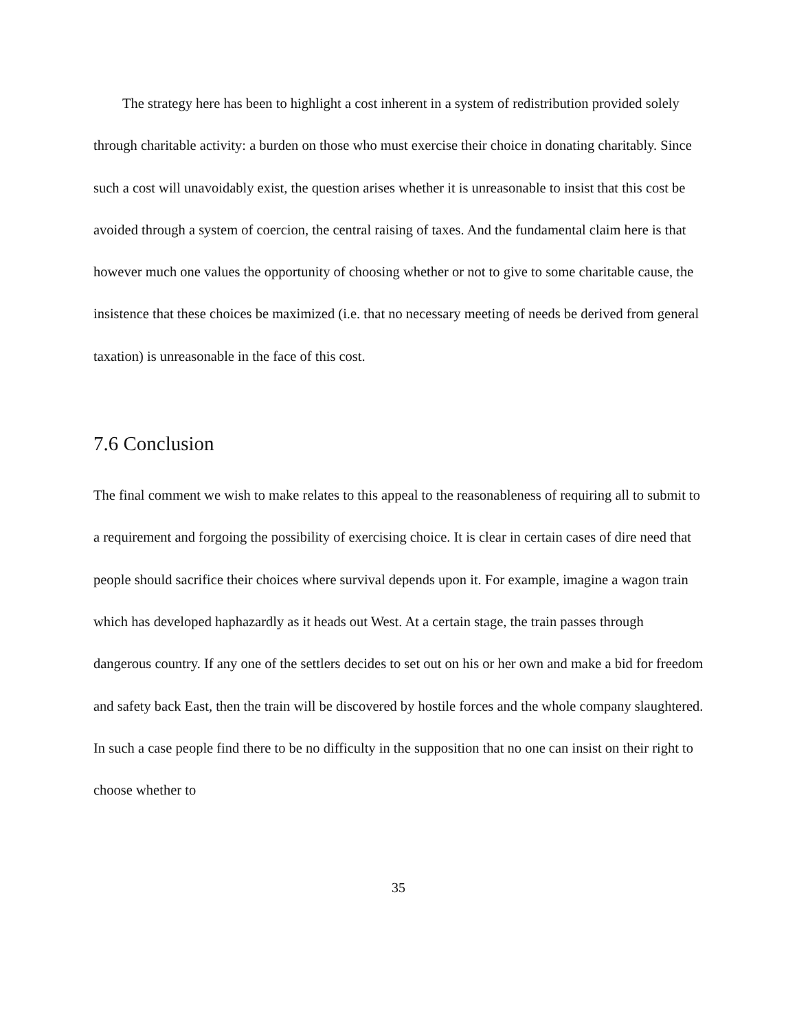The strategy here has been to highlight a cost inherent in a system of redistribution provided solely through charitable activity: a burden on those who must exercise their choice in donating charitably. Since such a cost will unavoidably exist, the question arises whether it is unreasonable to insist that this cost be avoided through a system of coercion, the central raising of taxes. And the fundamental claim here is that however much one values the opportunity of choosing whether or not to give to some charitable cause, the insistence that these choices be maximized (i.e. that no necessary meeting of needs be derived from general taxation) is unreasonable in the face of this cost.
7.6 Conclusion
The final comment we wish to make relates to this appeal to the reasonableness of requiring all to submit to a requirement and forgoing the possibility of exercising choice. It is clear in certain cases of dire need that people should sacrifice their choices where survival depends upon it. For example, imagine a wagon train which has developed haphazardly as it heads out West. At a certain stage, the train passes through dangerous country. If any one of the settlers decides to set out on his or her own and make a bid for freedom and safety back East, then the train will be discovered by hostile forces and the whole company slaughtered. In such a case people find there to be no difficulty in the supposition that no one can insist on their right to choose whether to
35